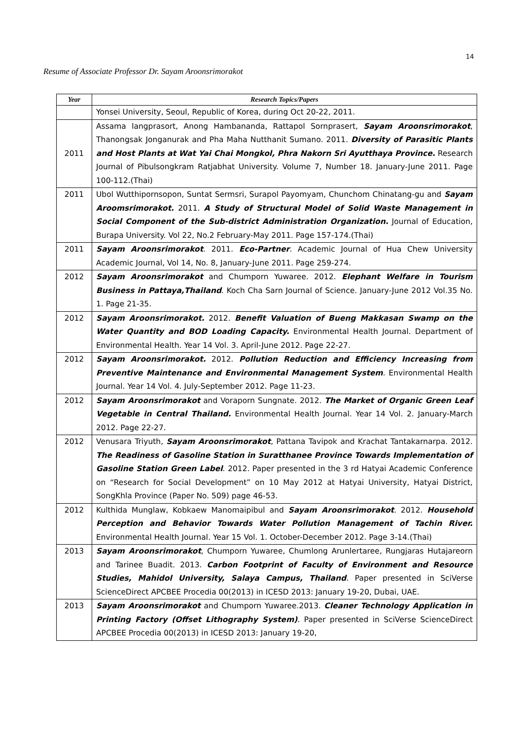14
Resume of Associate Professor Dr. Sayam Aroonsrimorakot
| Year | Research Topics/Papers |
| --- | --- |
| | Yonsei University, Seoul, Republic of Korea, during Oct 20-22, 2011. |
| 2011 | Assama langprasort, Anong Hambananda, Rattapol Sornprasert, Sayam Aroonsrimorakot , Thanongsak Jonganurak and Pha Maha Nutthanit Sumano. 2011. Diversity of Parasitic Plants and Host Plants at Wat Yai Chai Mongkol, Phra Nakorn Sri Ayutthaya Province. Research Journal of Pibulsongkram Ratjabhat University. Volume 7, Number 18. January-June 2011. Page 100-112.(Thai) |
| 2011 | Ubol Wutthipornsopon, Suntat Sermsri, Surapol Payomyam, Chunchom Chinatang-gu and Sayam Aroomsrimorakot. 2011. A Study of Structural Model of Solid Waste Management in Social Component of the Sub-district Administration Organization. Journal of Education, Burapa University. Vol 22, No.2 February-May 2011. Page 157-174.(Thai) |
| 2011 | Sayam Aroonsrimorakot . 2011. Eco-Partner . Academic Journal of Hua Chew University Academic Journal, Vol 14, No. 8, January-June 2011. Page 259-274. |
| 2012 | Sayam Aroonsrimorakot and Chumporn Yuwaree. 2012. Elephant Welfare in Tourism Business in Pattaya,Thailand . Koch Cha Sarn Journal of Science. January-June 2012 Vol.35 No. 1. Page 21-35. |
| 2012 | Sayam Aroonsrimorakot. 2012. Benefit Valuation of Bueng Makkasan Swamp on the Water Quantity and BOD Loading Capacity. Environmental Health Journal. Department of Environmental Health. Year 14 Vol. 3. April-June 2012. Page 22-27. |
| 2012 | Sayam Aroonsrimorakot. 2012. Pollution Reduction and Efficiency Increasing from Preventive Maintenance and Environmental Management System . Environmental Health Journal. Year 14 Vol. 4. July-September 2012. Page 11-23. |
| 2012 | Sayam Aroonsrimorakot and Voraporn Sungnate. 2012. The Market of Organic Green Leaf Vegetable in Central Thailand. Environmental Health Journal. Year 14 Vol. 2. January-March 2012. Page 22-27. |
| 2012 | Venusara Triyuth, Sayam Aroonsrimorakot , Pattana Tavipok and Krachat Tantakarnarpa. 2012. The Readiness of Gasoline Station in Suratthanee Province Towards Implementation of Gasoline Station Green Label . 2012. Paper presented in the 3 rd Hatyai Academic Conference on “Research for Social Development” on 10 May 2012 at Hatyai University, Hatyai District, SongKhla Province (Paper No. 509) page 46-53. |
| 2012 | Kulthida Munglaw, Kobkaew Manomaipibul and Sayam Aroonsrimorakot . 2012. Household Perception and Behavior Towards Water Pollution Management of Tachin River. Environmental Health Journal. Year 15 Vol. 1. October-December 2012. Page 3-14.(Thai) |
| 2013 | Sayam Aroonsrimorakot , Chumporn Yuwaree, Chumlong Arunlertaree, Rungjaras Hutajareorn and Tarinee Buadit. 2013. Carbon Footprint of Faculty of Environment and Resource Studies, Mahidol University, Salaya Campus, Thailand . Paper presented in SciVerse ScienceDirect APCBEE Procedia 00(2013) in ICESD 2013: January 19-20, Dubai, UAE. |
| 2013 | Sayam Aroonsrimorakot and Chumporn Yuwaree.2013. Cleaner Technology Application in Printing Factory (Offset Lithography System) . Paper presented in SciVerse ScienceDirect APCBEE Procedia 00(2013) in ICESD 2013: January 19-20, |